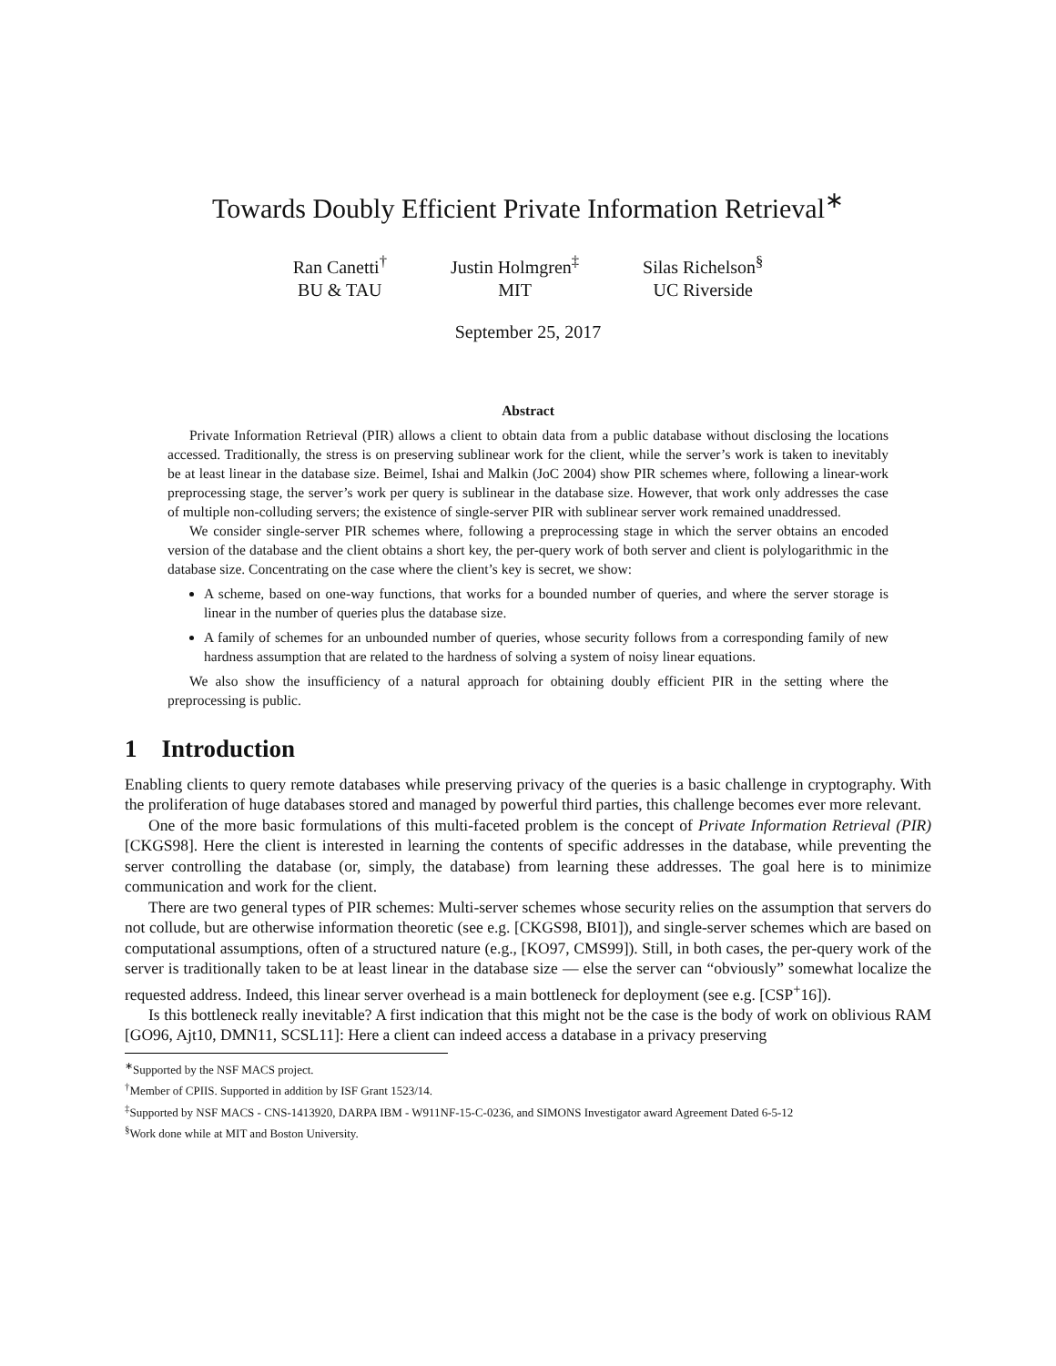Towards Doubly Efficient Private Information Retrieval<sup>∗</sup>
Ran Canetti<sup>†</sup>
BU & TAU
Justin Holmgren<sup>‡</sup>
MIT
Silas Richelson<sup>§</sup>
UC Riverside
September 25, 2017
Abstract
Private Information Retrieval (PIR) allows a client to obtain data from a public database without disclosing the locations accessed. Traditionally, the stress is on preserving sublinear work for the client, while the server’s work is taken to inevitably be at least linear in the database size. Beimel, Ishai and Malkin (JoC 2004) show PIR schemes where, following a linear-work preprocessing stage, the server’s work per query is sublinear in the database size. However, that work only addresses the case of multiple non-colluding servers; the existence of single-server PIR with sublinear server work remained unaddressed.
We consider single-server PIR schemes where, following a preprocessing stage in which the server obtains an encoded version of the database and the client obtains a short key, the per-query work of both server and client is polylogarithmic in the database size. Concentrating on the case where the client’s key is secret, we show:
A scheme, based on one-way functions, that works for a bounded number of queries, and where the server storage is linear in the number of queries plus the database size.
A family of schemes for an unbounded number of queries, whose security follows from a corresponding family of new hardness assumption that are related to the hardness of solving a system of noisy linear equations.
We also show the insufficiency of a natural approach for obtaining doubly efficient PIR in the setting where the preprocessing is public.
1 Introduction
Enabling clients to query remote databases while preserving privacy of the queries is a basic challenge in cryptography. With the proliferation of huge databases stored and managed by powerful third parties, this challenge becomes ever more relevant.
One of the more basic formulations of this multi-faceted problem is the concept of Private Information Retrieval (PIR) [CKGS98]. Here the client is interested in learning the contents of specific addresses in the database, while preventing the server controlling the database (or, simply, the database) from learning these addresses. The goal here is to minimize communication and work for the client.
There are two general types of PIR schemes: Multi-server schemes whose security relies on the assumption that servers do not collude, but are otherwise information theoretic (see e.g. [CKGS98, BI01]), and single-server schemes which are based on computational assumptions, often of a structured nature (e.g., [KO97, CMS99]). Still, in both cases, the per-query work of the server is traditionally taken to be at least linear in the database size — else the server can “obviously” somewhat localize the requested address. Indeed, this linear server overhead is a main bottleneck for deployment (see e.g. [CSP<sup>+</sup>16]).
Is this bottleneck really inevitable? A first indication that this might not be the case is the body of work on oblivious RAM [GO96, Ajt10, DMN11, SCSL11]: Here a client can indeed access a database in a privacy preserving
<sup>∗</sup>Supported by the NSF MACS project.
<sup>†</sup> Member of CPIIS. Supported in addition by ISF Grant 1523/14.
<sup>‡</sup> Supported by NSF MACS - CNS-1413920, DARPA IBM - W911NF-15-C-0236, and SIMONS Investigator award Agreement Dated 6-5-12
<sup>§</sup> Work done while at MIT and Boston University.